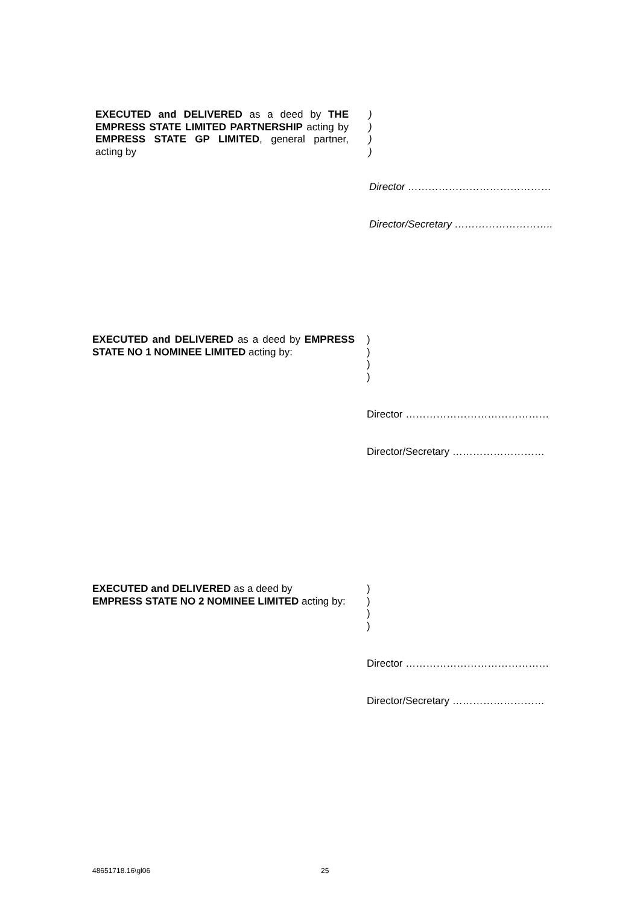EXECUTED and DELIVERED as a deed by THE EMPRESS STATE LIMITED PARTNERSHIP acting by EMPRESS STATE GP LIMITED, general partner, acting by
)
)
)
)
Director ……………………………………
Director/Secretary ………………………..
EXECUTED and DELIVERED as a deed by EMPRESS STATE NO 1 NOMINEE LIMITED acting by:
)
)
)
)
Director ……………………………………
Director/Secretary ………………………
EXECUTED and DELIVERED as a deed by
EMPRESS STATE NO 2 NOMINEE LIMITED acting by:
)
)
)
)
Director ……………………………………
Director/Secretary ………………………
48651718.16\gl06 25